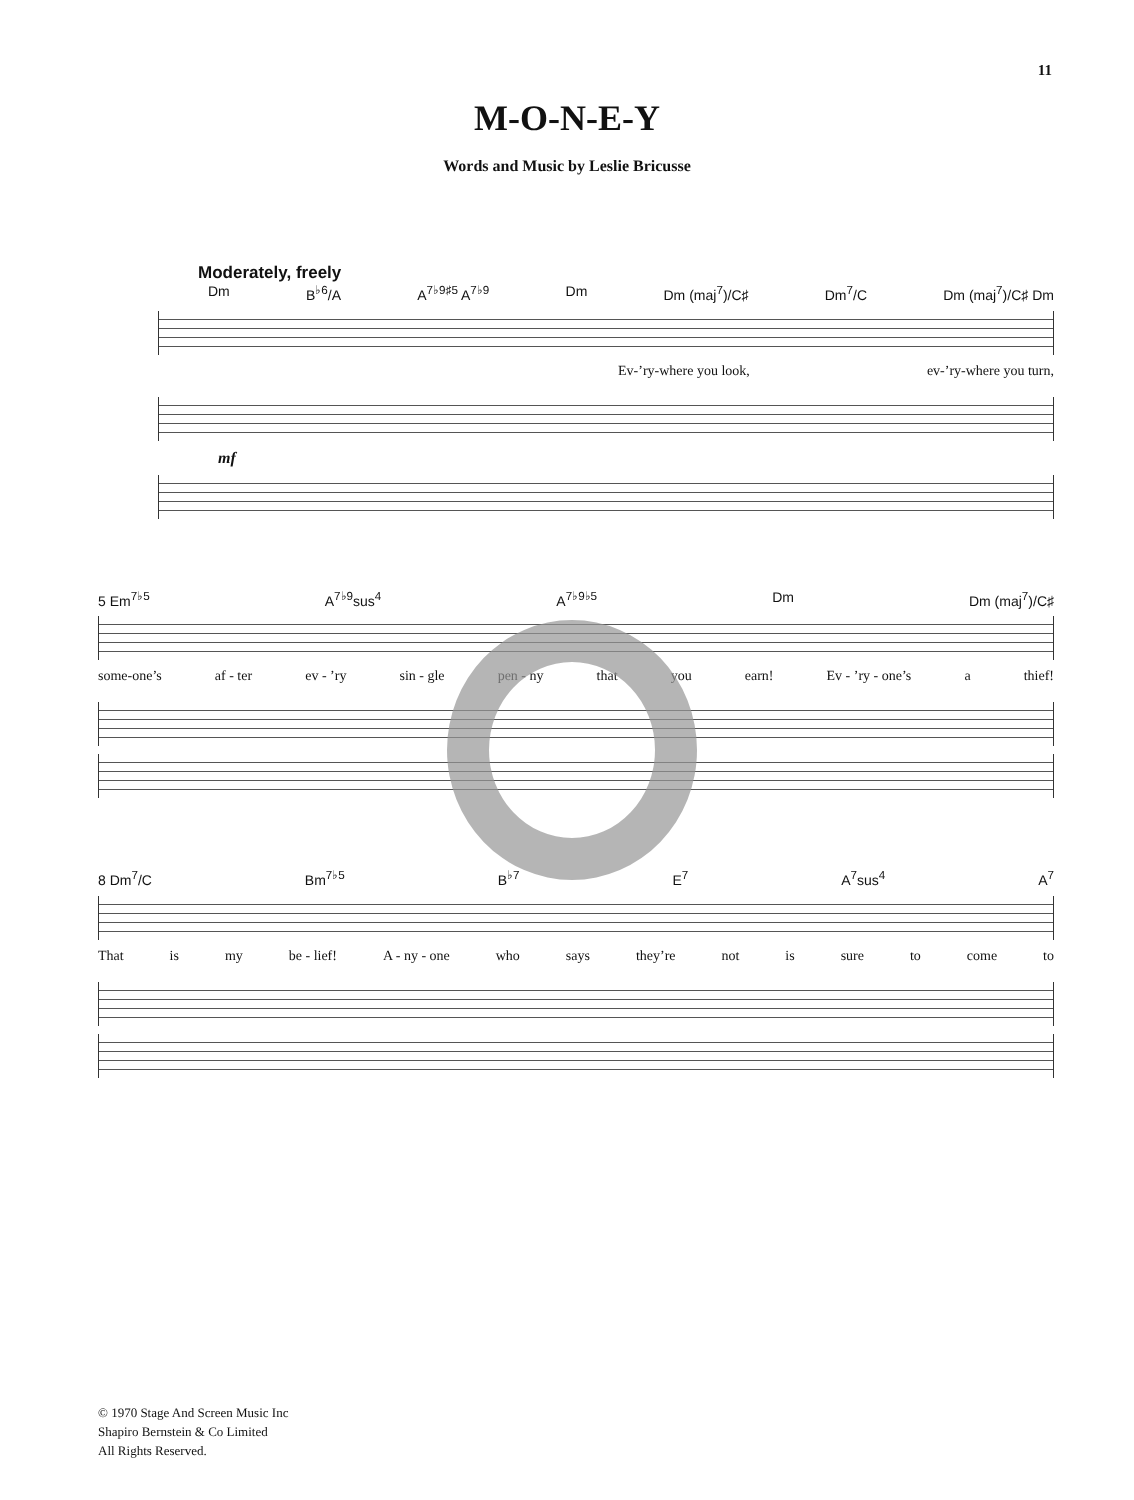11
M-O-N-E-Y
Words and Music by Leslie Bricusse
Moderately, freely
Dm B<sup>♭6</sup>/A A<sup>7♭9♯5</sup> A<sup>7♭9</sup> Dm Dm (maj<sup>7</sup>)/C♯ Dm<sup>7</sup>/C Dm (maj<sup>7</sup>)/C♯ Dm
Ev-’ry-where you look, ev-’ry-where you turn,
mf
5 Em<sup>7♭5</sup> A<sup>7♭9</sup>sus<sup>4</sup> A<sup>7♭9♭5</sup> Dm Dm (maj<sup>7</sup>)/C♯
some-one’s af - ter ev - ’ry sin - gle pen - ny that you earn! Ev - ’ry - one’s a thief!
8 Dm<sup>7</sup>/C Bm<sup>7♭5</sup> B<sup>♭7</sup> E<sup>7</sup> A<sup>7</sup>sus<sup>4</sup> A<sup>7</sup>
That is my be - lief! A - ny - one who says they’re not is sure to come to
© 1970 Stage And Screen Music Inc
Shapiro Bernstein & Co Limited
All Rights Reserved.